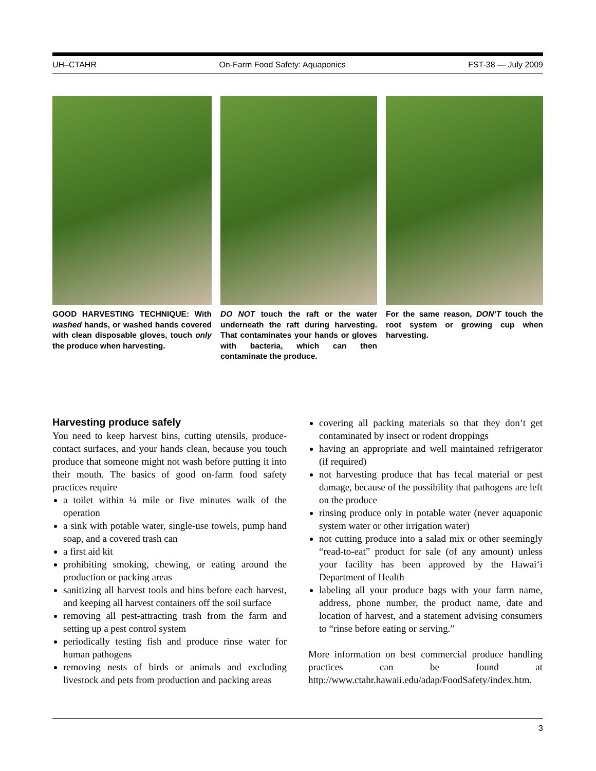UH–CTAHR On-Farm Food Safety: Aquaponics FST-38 — July 2009
GOOD HARVESTING TECHNIQUE: With washed hands, or washed hands covered with clean disposable gloves, touch only the produce when harvesting.
DO NOT touch the raft or the water underneath the raft during harvesting. That contaminates your hands or gloves with bacteria, which can then contaminate the produce.
For the same reason, DON’T touch the root system or growing cup when harvesting.
Harvesting produce safely
You need to keep harvest bins, cutting utensils, produce-contact surfaces, and your hands clean, because you touch produce that someone might not wash before putting it into their mouth. The basics of good on-farm food safety practices require
a toilet within ¼ mile or five minutes walk of the operation
a sink with potable water, single-use towels, pump hand soap, and a covered trash can
a first aid kit
prohibiting smoking, chewing, or eating around the production or packing areas
sanitizing all harvest tools and bins before each harvest, and keeping all harvest containers off the soil surface
removing all pest-attracting trash from the farm and setting up a pest control system
periodically testing fish and produce rinse water for human pathogens
removing nests of birds or animals and excluding livestock and pets from production and packing areas
covering all packing materials so that they don’t get contaminated by insect or rodent droppings
having an appropriate and well maintained refrigerator (if required)
not harvesting produce that has fecal material or pest damage, because of the possibility that pathogens are left on the produce
rinsing produce only in potable water (never aquaponic system water or other irrigation water)
not cutting produce into a salad mix or other seemingly “read-to-eat” product for sale (of any amount) unless your facility has been approved by the Hawai‘i Department of Health
labeling all your produce bags with your farm name, address, phone number, the product name, date and location of harvest, and a statement advising consumers to “rinse before eating or serving.”
More information on best commercial produce handling practices can be found at http://www.ctahr.hawaii.edu/adap/FoodSafety/index.htm.
3